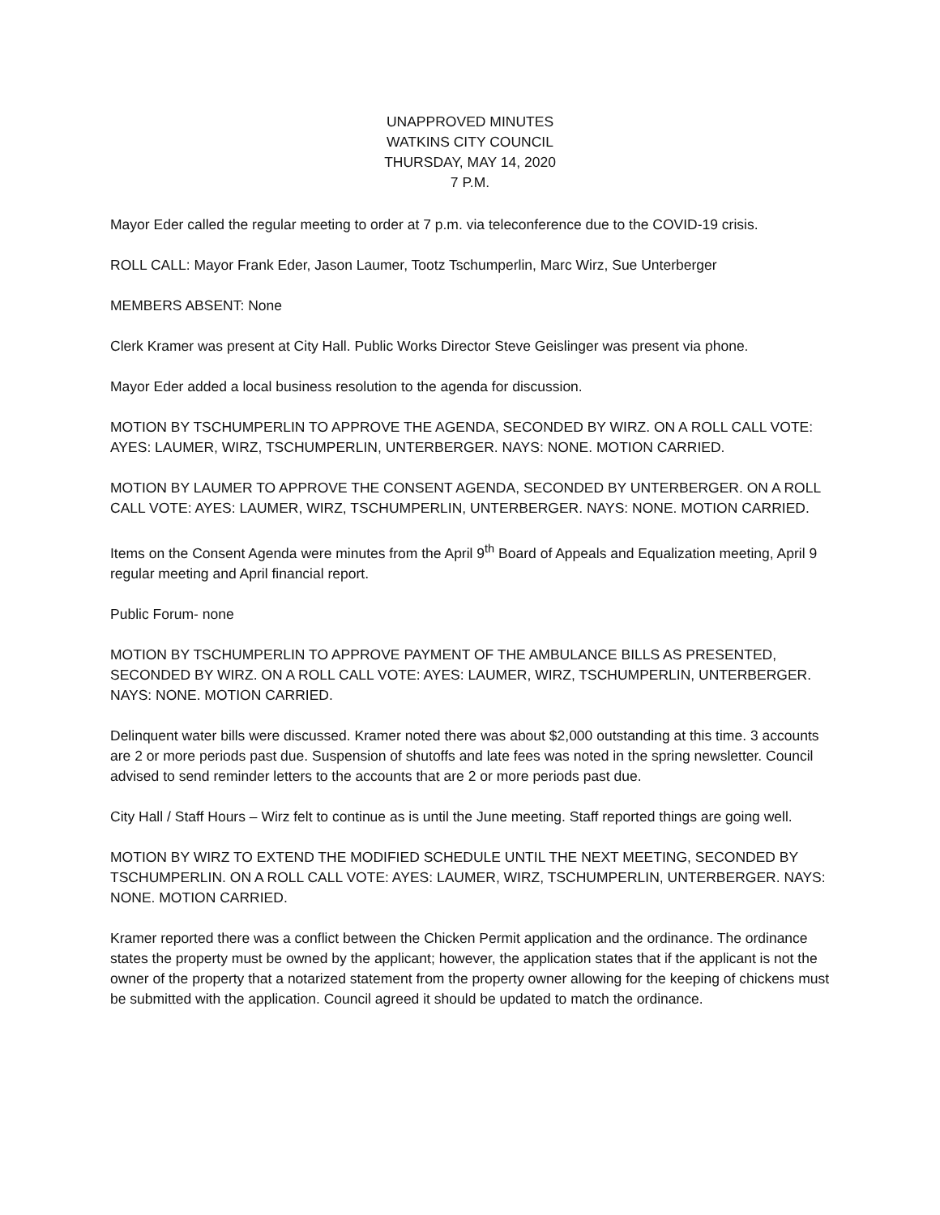UNAPPROVED MINUTES
WATKINS CITY COUNCIL
THURSDAY, MAY 14, 2020
7 P.M.
Mayor Eder called the regular meeting to order at 7 p.m. via teleconference due to the COVID-19 crisis.
ROLL CALL: Mayor Frank Eder, Jason Laumer, Tootz Tschumperlin, Marc Wirz, Sue Unterberger
MEMBERS ABSENT: None
Clerk Kramer was present at City Hall. Public Works Director Steve Geislinger was present via phone.
Mayor Eder added a local business resolution to the agenda for discussion.
MOTION BY TSCHUMPERLIN TO APPROVE THE AGENDA, SECONDED BY WIRZ. ON A ROLL CALL VOTE: AYES: LAUMER, WIRZ, TSCHUMPERLIN, UNTERBERGER. NAYS: NONE. MOTION CARRIED.
MOTION BY LAUMER TO APPROVE THE CONSENT AGENDA, SECONDED BY UNTERBERGER. ON A ROLL CALL VOTE: AYES: LAUMER, WIRZ, TSCHUMPERLIN, UNTERBERGER. NAYS: NONE. MOTION CARRIED.
Items on the Consent Agenda were minutes from the April 9<sup>th</sup> Board of Appeals and Equalization meeting, April 9 regular meeting and April financial report.
Public Forum- none
MOTION BY TSCHUMPERLIN TO APPROVE PAYMENT OF THE AMBULANCE BILLS AS PRESENTED, SECONDED BY WIRZ. ON A ROLL CALL VOTE: AYES: LAUMER, WIRZ, TSCHUMPERLIN, UNTERBERGER. NAYS: NONE. MOTION CARRIED.
Delinquent water bills were discussed. Kramer noted there was about $2,000 outstanding at this time. 3 accounts are 2 or more periods past due. Suspension of shutoffs and late fees was noted in the spring newsletter. Council advised to send reminder letters to the accounts that are 2 or more periods past due.
City Hall / Staff Hours – Wirz felt to continue as is until the June meeting. Staff reported things are going well.
MOTION BY WIRZ TO EXTEND THE MODIFIED SCHEDULE UNTIL THE NEXT MEETING, SECONDED BY TSCHUMPERLIN. ON A ROLL CALL VOTE: AYES: LAUMER, WIRZ, TSCHUMPERLIN, UNTERBERGER. NAYS: NONE. MOTION CARRIED.
Kramer reported there was a conflict between the Chicken Permit application and the ordinance. The ordinance states the property must be owned by the applicant; however, the application states that if the applicant is not the owner of the property that a notarized statement from the property owner allowing for the keeping of chickens must be submitted with the application. Council agreed it should be updated to match the ordinance.